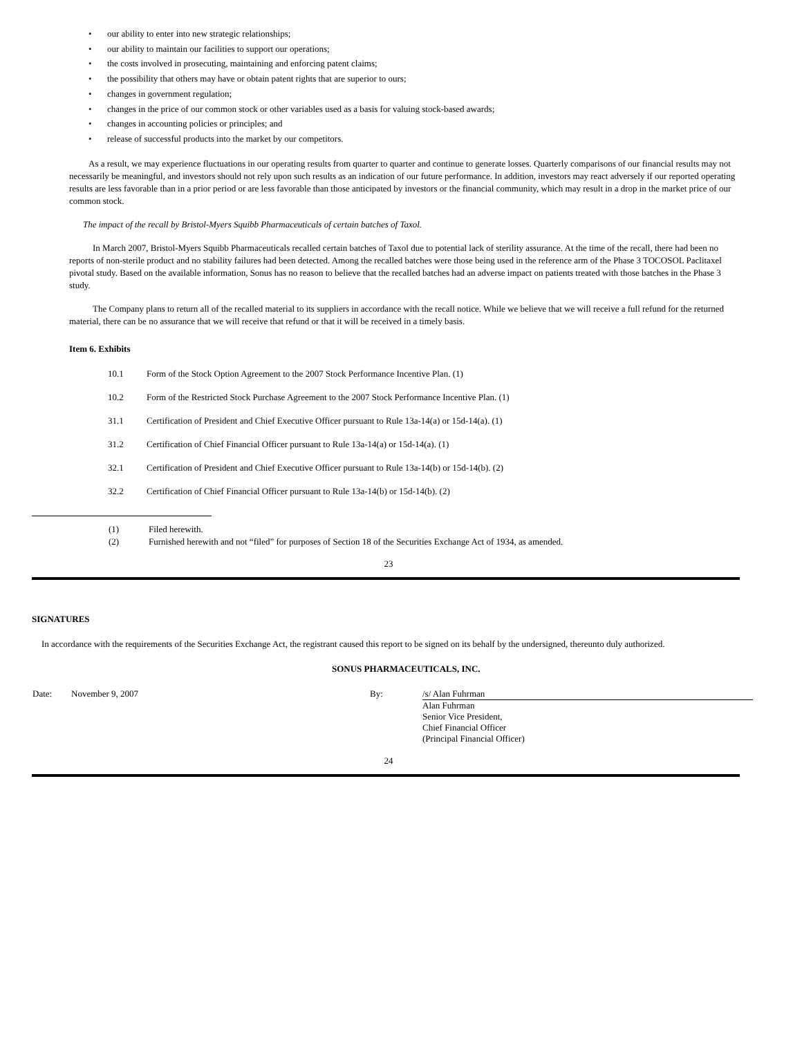• our ability to enter into new strategic relationships;
• our ability to maintain our facilities to support our operations;
• the costs involved in prosecuting, maintaining and enforcing patent claims;
• the possibility that others may have or obtain patent rights that are superior to ours;
• changes in government regulation;
• changes in the price of our common stock or other variables used as a basis for valuing stock-based awards;
• changes in accounting policies or principles; and
• release of successful products into the market by our competitors.
As a result, we may experience fluctuations in our operating results from quarter to quarter and continue to generate losses. Quarterly comparisons of our financial results may not necessarily be meaningful, and investors should not rely upon such results as an indication of our future performance. In addition, investors may react adversely if our reported operating results are less favorable than in a prior period or are less favorable than those anticipated by investors or the financial community, which may result in a drop in the market price of our common stock.
The impact of the recall by Bristol-Myers Squibb Pharmaceuticals of certain batches of Taxol.
In March 2007, Bristol-Myers Squibb Pharmaceuticals recalled certain batches of Taxol due to potential lack of sterility assurance. At the time of the recall, there had been no reports of non-sterile product and no stability failures had been detected. Among the recalled batches were those being used in the reference arm of the Phase 3 TOCOSOL Paclitaxel pivotal study. Based on the available information, Sonus has no reason to believe that the recalled batches had an adverse impact on patients treated with those batches in the Phase 3 study.
The Company plans to return all of the recalled material to its suppliers in accordance with the recall notice. While we believe that we will receive a full refund for the returned material, there can be no assurance that we will receive that refund or that it will be received in a timely basis.
Item 6. Exhibits
| 10.1 | Form of the Stock Option Agreement to the 2007 Stock Performance Incentive Plan. (1) |
| 10.2 | Form of the Restricted Stock Purchase Agreement to the 2007 Stock Performance Incentive Plan. (1) |
| 31.1 | Certification of President and Chief Executive Officer pursuant to Rule 13a-14(a) or 15d-14(a). (1) |
| 31.2 | Certification of Chief Financial Officer pursuant to Rule 13a-14(a) or 15d-14(a). (1) |
| 32.1 | Certification of President and Chief Executive Officer pursuant to Rule 13a-14(b) or 15d-14(b). (2) |
| 32.2 | Certification of Chief Financial Officer pursuant to Rule 13a-14(b) or 15d-14(b). (2) |
| (1) | Filed herewith. |
| (2) | Furnished herewith and not “filed” for purposes of Section 18 of the Securities Exchange Act of 1934, as amended. |
23
SIGNATURES
In accordance with the requirements of the Securities Exchange Act, the registrant caused this report to be signed on its behalf by the undersigned, thereunto duly authorized.
SONUS PHARMACEUTICALS, INC.
| Date: | November 9, 2007 | By: | /s/ Alan Fuhrman Alan Fuhrman Senior Vice President, Chief Financial Officer (Principal Financial Officer) |
24